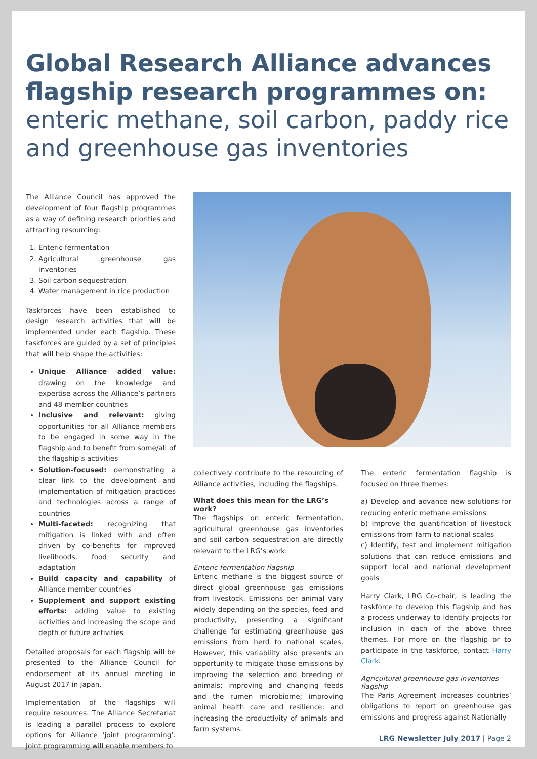Global Research Alliance advances flagship research programmes on:
enteric methane, soil carbon, paddy rice and greenhouse gas inventories
The Alliance Council has approved the development of four flagship programmes as a way of defining research priorities and attracting resourcing:
1. Enteric fermentation
2. Agricultural greenhouse gas inventories
3. Soil carbon sequestration
4. Water management in rice production
Taskforces have been established to design research activities that will be implemented under each flagship. These taskforces are guided by a set of principles that will help shape the activities:
Unique Alliance added value: drawing on the knowledge and expertise across the Alliance’s partners and 48 member countries
Inclusive and relevant: giving opportunities for all Alliance members to be engaged in some way in the flagship and to benefit from some/all of the flagship’s activities
Solution-focused: demonstrating a clear link to the development and implementation of mitigation practices and technologies across a range of countries
Multi-faceted: recognizing that mitigation is linked with and often driven by co-benefits for improved livelihoods, food security and adaptation
Build capacity and capability of Alliance member countries
Supplement and support existing efforts: adding value to existing activities and increasing the scope and depth of future activities
Detailed proposals for each flagship will be presented to the Alliance Council for endorsement at its annual meeting in August 2017 in Japan.
Implementation of the flagships will require resources. The Alliance Secretariat is leading a parallel process to explore options for Alliance ‘joint programming’. Joint programming will enable members to
collectively contribute to the resourcing of Alliance activities, including the flagships.
What does this mean for the LRG’s work?
The flagships on enteric fermentation, agricultural greenhouse gas inventories and soil carbon sequestration are directly relevant to the LRG’s work.
Enteric fermentation flagship
Enteric methane is the biggest source of direct global greenhouse gas emissions from livestock. Emissions per animal vary widely depending on the species, feed and productivity, presenting a significant challenge for estimating greenhouse gas emissions from herd to national scales. However, this variability also presents an opportunity to mitigate those emissions by improving the selection and breeding of animals; improving and changing feeds and the rumen microbiome; improving animal health care and resilience; and increasing the productivity of animals and farm systems.
The enteric fermentation flagship is focused on three themes:
a) Develop and advance new solutions for reducing enteric methane emissions
b) Improve the quantification of livestock emissions from farm to national scales
c) Identify, test and implement mitigation solutions that can reduce emissions and support local and national development goals
Harry Clark, LRG Co-chair, is leading the taskforce to develop this flagship and has a process underway to identify projects for inclusion in each of the above three themes. For more on the flagship or to participate in the taskforce, contact Harry Clark.
Agricultural greenhouse gas inventories flagship
The Paris Agreement increases countries’ obligations to report on greenhouse gas emissions and progress against Nationally
LRG Newsletter July 2017 | Page 2